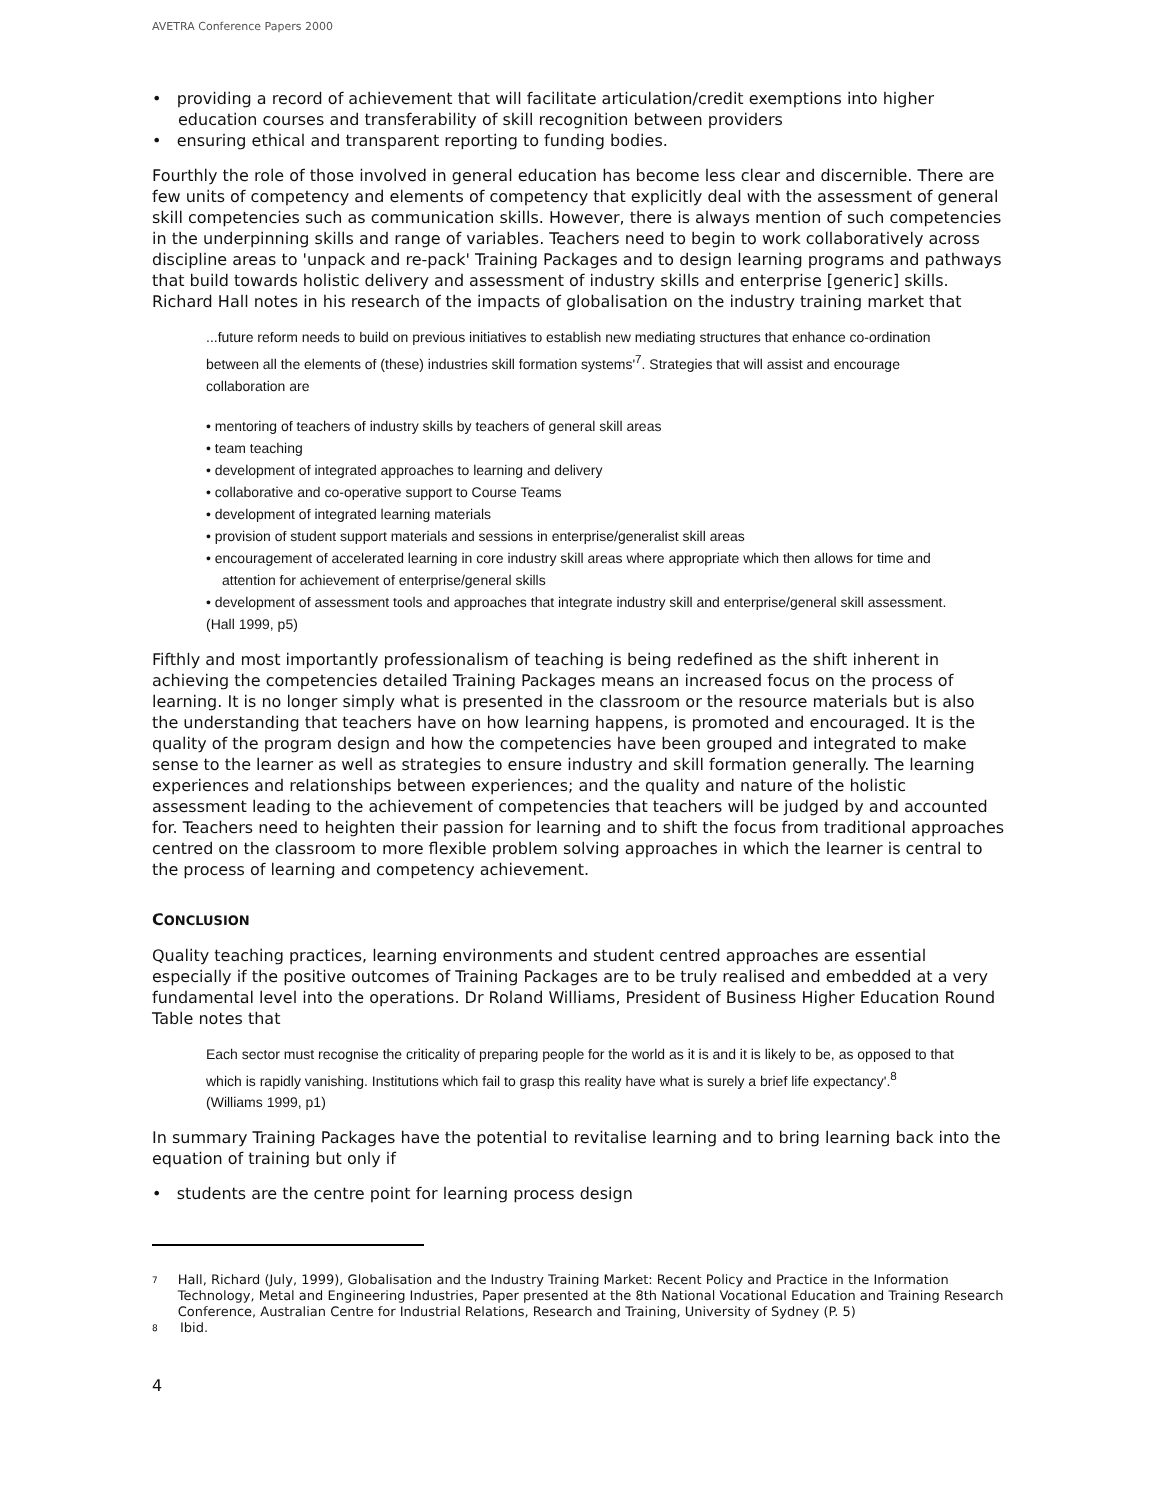AVETRA Conference Papers 2000
• providing a record of achievement that will facilitate articulation/credit exemptions into higher education courses and transferability of skill recognition between providers
• ensuring ethical and transparent reporting to funding bodies.
Fourthly the role of those involved in general education has become less clear and discernible. There are few units of competency and elements of competency that explicitly deal with the assessment of general skill competencies such as communication skills. However, there is always mention of such competencies in the underpinning skills and range of variables. Teachers need to begin to work collaboratively across discipline areas to 'unpack and re-pack' Training Packages and to design learning programs and pathways that build towards holistic delivery and assessment of industry skills and enterprise [generic] skills. Richard Hall notes in his research of the impacts of globalisation on the industry training market that
...future reform needs to build on previous initiatives to establish new mediating structures that enhance co-ordination between all the elements of (these) industries skill formation systems'<sup>7</sup>. Strategies that will assist and encourage collaboration are
• mentoring of teachers of industry skills by teachers of general skill areas
• team teaching
• development of integrated approaches to learning and delivery
• collaborative and co-operative support to Course Teams
• development of integrated learning materials
• provision of student support materials and sessions in enterprise/generalist skill areas
• encouragement of accelerated learning in core industry skill areas where appropriate which then allows for time and attention for achievement of enterprise/general skills
• development of assessment tools and approaches that integrate industry skill and enterprise/general skill assessment.
(Hall 1999, p5)
Fifthly and most importantly professionalism of teaching is being redefined as the shift inherent in achieving the competencies detailed Training Packages means an increased focus on the process of learning. It is no longer simply what is presented in the classroom or the resource materials but is also the understanding that teachers have on how learning happens, is promoted and encouraged. It is the quality of the program design and how the competencies have been grouped and integrated to make sense to the learner as well as strategies to ensure industry and skill formation generally. The learning experiences and relationships between experiences; and the quality and nature of the holistic assessment leading to the achievement of competencies that teachers will be judged by and accounted for. Teachers need to heighten their passion for learning and to shift the focus from traditional approaches centred on the classroom to more flexible problem solving approaches in which the learner is central to the process of learning and competency achievement.
CONCLUSION
Quality teaching practices, learning environments and student centred approaches are essential especially if the positive outcomes of Training Packages are to be truly realised and embedded at a very fundamental level into the operations. Dr Roland Williams, President of Business Higher Education Round Table notes that
Each sector must recognise the criticality of preparing people for the world as it is and it is likely to be, as opposed to that which is rapidly vanishing. Institutions which fail to grasp this reality have what is surely a brief life expectancy'.<sup>8</sup> (Williams 1999, p1)
In summary Training Packages have the potential to revitalise learning and to bring learning back into the equation of training but only if
• students are the centre point for learning process design
7 Hall, Richard (July, 1999), Globalisation and the Industry Training Market: Recent Policy and Practice in the Information Technology, Metal and Engineering Industries, Paper presented at the 8th National Vocational Education and Training Research Conference, Australian Centre for Industrial Relations, Research and Training, University of Sydney (P. 5)
8 Ibid.
4